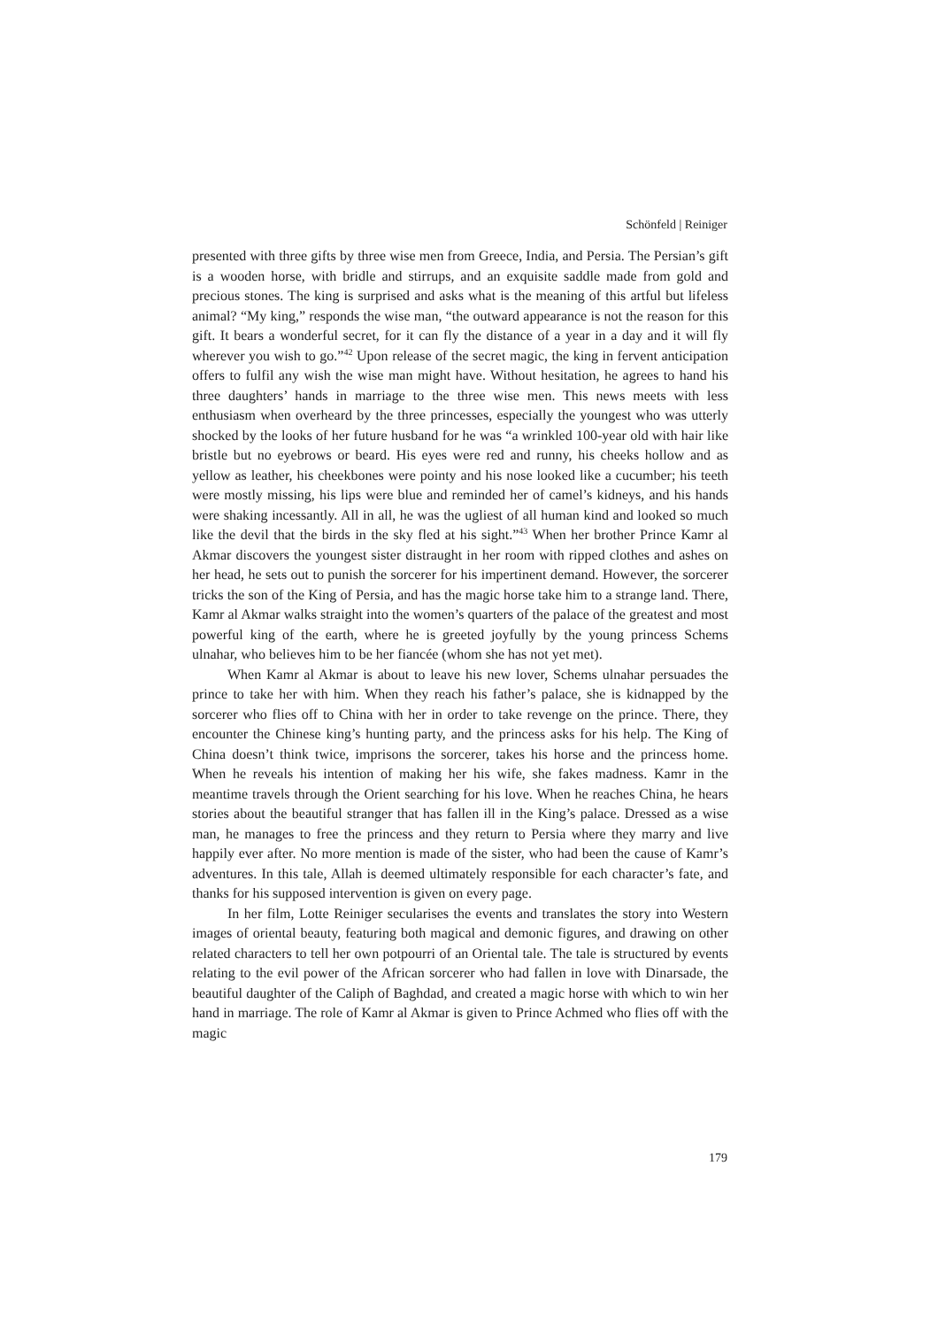Schönfeld | Reiniger
presented with three gifts by three wise men from Greece, India, and Persia. The Persian’s gift is a wooden horse, with bridle and stirrups, and an exquisite saddle made from gold and precious stones. The king is surprised and asks what is the meaning of this artful but lifeless animal? “My king,” responds the wise man, “the outward appearance is not the reason for this gift. It bears a wonderful secret, for it can fly the distance of a year in a day and it will fly wherever you wish to go.”<sup>42</sup> Upon release of the secret magic, the king in fervent anticipation offers to fulfil any wish the wise man might have. Without hesitation, he agrees to hand his three daughters’ hands in marriage to the three wise men. This news meets with less enthusiasm when overheard by the three princesses, especially the youngest who was utterly shocked by the looks of her future husband for he was “a wrinkled 100-year old with hair like bristle but no eyebrows or beard. His eyes were red and runny, his cheeks hollow and as yellow as leather, his cheekbones were pointy and his nose looked like a cucumber; his teeth were mostly missing, his lips were blue and reminded her of camel’s kidneys, and his hands were shaking incessantly. All in all, he was the ugliest of all human kind and looked so much like the devil that the birds in the sky fled at his sight.”<sup>43</sup> When her brother Prince Kamr al Akmar discovers the youngest sister distraught in her room with ripped clothes and ashes on her head, he sets out to punish the sorcerer for his impertinent demand. However, the sorcerer tricks the son of the King of Persia, and has the magic horse take him to a strange land. There, Kamr al Akmar walks straight into the women’s quarters of the palace of the greatest and most powerful king of the earth, where he is greeted joyfully by the young princess Schems ulnahar, who believes him to be her fiancée (whom she has not yet met).
When Kamr al Akmar is about to leave his new lover, Schems ulnahar persuades the prince to take her with him. When they reach his father’s palace, she is kidnapped by the sorcerer who flies off to China with her in order to take revenge on the prince. There, they encounter the Chinese king’s hunting party, and the princess asks for his help. The King of China doesn’t think twice, imprisons the sorcerer, takes his horse and the princess home. When he reveals his intention of making her his wife, she fakes madness. Kamr in the meantime travels through the Orient searching for his love. When he reaches China, he hears stories about the beautiful stranger that has fallen ill in the King’s palace. Dressed as a wise man, he manages to free the princess and they return to Persia where they marry and live happily ever after. No more mention is made of the sister, who had been the cause of Kamr’s adventures. In this tale, Allah is deemed ultimately responsible for each character’s fate, and thanks for his supposed intervention is given on every page.
In her film, Lotte Reiniger secularises the events and translates the story into Western images of oriental beauty, featuring both magical and demonic figures, and drawing on other related characters to tell her own potpourri of an Oriental tale. The tale is structured by events relating to the evil power of the African sorcerer who had fallen in love with Dinarsade, the beautiful daughter of the Caliph of Baghdad, and created a magic horse with which to win her hand in marriage. The role of Kamr al Akmar is given to Prince Achmed who flies off with the magic
179